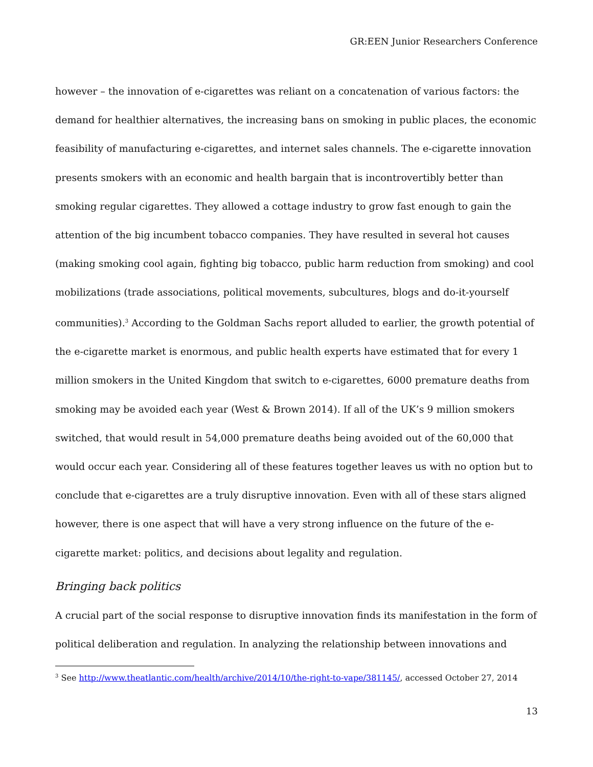GR:EEN Junior Researchers Conference
however – the innovation of e-cigarettes was reliant on a concatenation of various factors: the demand for healthier alternatives, the increasing bans on smoking in public places, the economic feasibility of manufacturing e-cigarettes, and internet sales channels. The e-cigarette innovation presents smokers with an economic and health bargain that is incontrovertibly better than smoking regular cigarettes. They allowed a cottage industry to grow fast enough to gain the attention of the big incumbent tobacco companies. They have resulted in several hot causes (making smoking cool again, fighting big tobacco, public harm reduction from smoking) and cool mobilizations (trade associations, political movements, subcultures, blogs and do-it-yourself communities).<sup>3</sup> According to the Goldman Sachs report alluded to earlier, the growth potential of the e-cigarette market is enormous, and public health experts have estimated that for every 1 million smokers in the United Kingdom that switch to e-cigarettes, 6000 premature deaths from smoking may be avoided each year (West & Brown 2014). If all of the UK’s 9 million smokers switched, that would result in 54,000 premature deaths being avoided out of the 60,000 that would occur each year. Considering all of these features together leaves us with no option but to conclude that e-cigarettes are a truly disruptive innovation. Even with all of these stars aligned however, there is one aspect that will have a very strong influence on the future of the e-cigarette market: politics, and decisions about legality and regulation.
Bringing back politics
A crucial part of the social response to disruptive innovation finds its manifestation in the form of political deliberation and regulation. In analyzing the relationship between innovations and
<sup>3</sup> See http://www.theatlantic.com/health/archive/2014/10/the-right-to-vape/381145/, accessed October 27, 2014
13